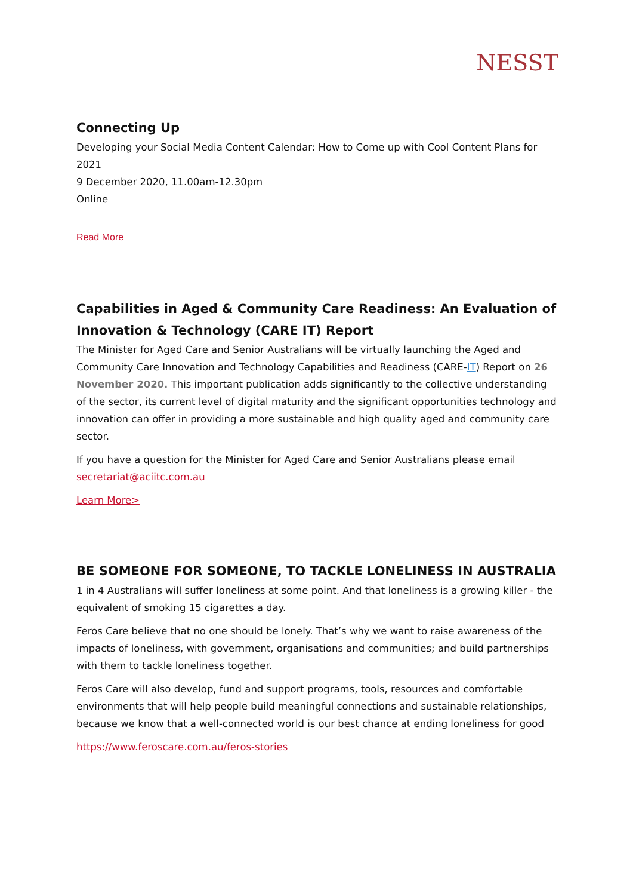NESST
Connecting Up
Developing your Social Media Content Calendar: How to Come up with Cool Content Plans for 2021
9 December 2020, 11.00am-12.30pm
Online
Read More
Capabilities in Aged & Community Care Readiness: An Evaluation of Innovation & Technology (CARE IT) Report
The Minister for Aged Care and Senior Australians will be virtually launching the Aged and Community Care Innovation and Technology Capabilities and Readiness (CARE-IT) Report on 26 November 2020. This important publication adds significantly to the collective understanding of the sector, its current level of digital maturity and the significant opportunities technology and innovation can offer in providing a more sustainable and high quality aged and community care sector.
If you have a question for the Minister for Aged Care and Senior Australians please email secretariat@aciitc.com.au
Learn More>
BE SOMEONE FOR SOMEONE, TO TACKLE LONELINESS IN AUSTRALIA
1 in 4 Australians will suffer loneliness at some point. And that loneliness is a growing killer - the equivalent of smoking 15 cigarettes a day.
Feros Care believe that no one should be lonely. That’s why we want to raise awareness of the impacts of loneliness, with government, organisations and communities; and build partnerships with them to tackle loneliness together.
Feros Care will also develop, fund and support programs, tools, resources and comfortable environments that will help people build meaningful connections and sustainable relationships, because we know that a well-connected world is our best chance at ending loneliness for good
https://www.feroscare.com.au/feros-stories